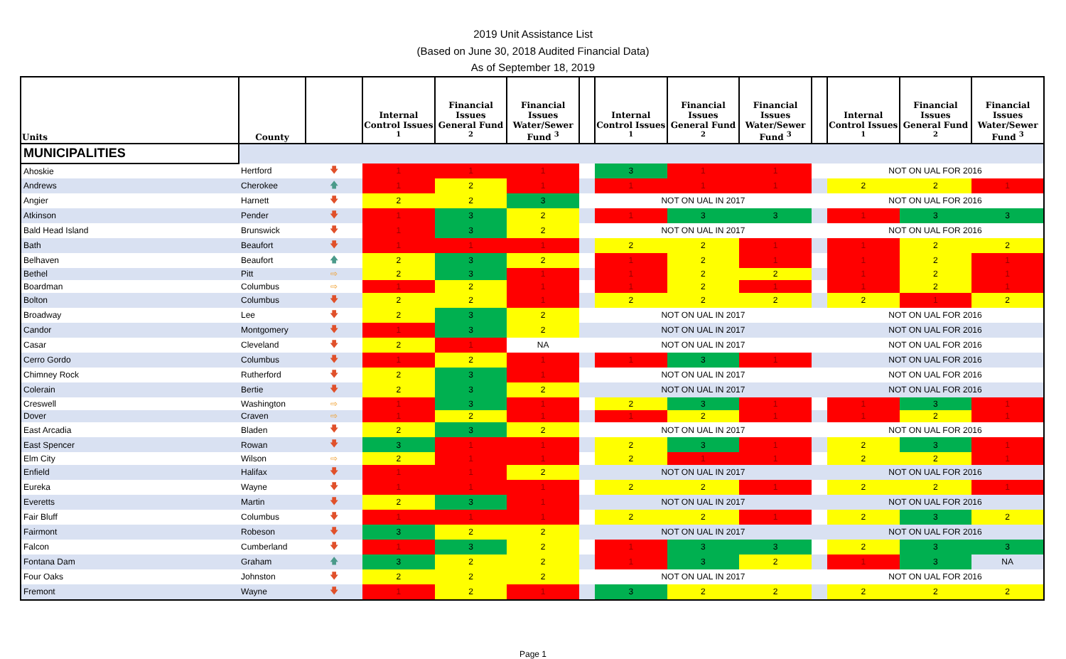2019 Unit Assistance List
(Based on June 30, 2018 Audited Financial Data)
As of September 18, 2019
| Units | County | | Internal Control Issues <sup>1</sup> | Financial Issues General Fund <sup>2</sup> | Financial Issues Water/Sewer Fund <sup>3</sup> | | Internal Control Issues <sup>1</sup> | Financial Issues General Fund <sup>2</sup> | Financial Issues Water/Sewer Fund <sup>3</sup> | | Internal Control Issues <sup>1</sup> | Financial Issues General Fund <sup>2</sup> | Financial Issues Water/Sewer Fund <sup>3</sup> |
| --- | --- | --- | --- | --- | --- | --- | --- | --- | --- | --- | --- | --- | --- |
| MUNICIPALITIES | | | | | | | | | | | | | |
| Ahoskie | Hertford | 🡇 | 1 | 1 | 1 | | 3 | 1 | 1 | | NOT ON UAL FOR 2016 | | |
| Andrews | Cherokee | 🡅 | 1 | 2 | 1 | | 1 | 1 | 1 | | 2 | 2 | 1 |
| Angier | Harnett | 🡇 | 2 | 2 | 3 | | NOT ON UAL IN 2017 | | | | NOT ON UAL FOR 2016 | | |
| Atkinson | Pender | 🡇 | 1 | 3 | 2 | | 1 | 3 | 3 | | 1 | 3 | 3 |
| Bald Head Island | Brunswick | 🡇 | 1 | 3 | 2 | | NOT ON UAL IN 2017 | | | | NOT ON UAL FOR 2016 | | |
| Bath | Beaufort | 🡇 | 1 | 1 | 1 | | 2 | 2 | 1 | | 1 | 2 | 2 |
| Belhaven | Beaufort | 🡅 | 2 | 3 | 2 | | 1 | 2 | 1 | | 1 | 2 | 1 |
| Bethel | Pitt | ⇨ | 2 | 3 | 1 | | 1 | 2 | 2 | | 1 | 2 | 1 |
| Boardman | Columbus | ⇨ | 1 | 2 | 1 | | 1 | 2 | 1 | | 1 | 2 | 1 |
| Bolton | Columbus | 🡇 | 2 | 2 | 1 | | 2 | 2 | 2 | | 2 | 1 | 2 |
| Broadway | Lee | 🡇 | 2 | 3 | 2 | | NOT ON UAL IN 2017 | | | | NOT ON UAL FOR 2016 | | |
| Candor | Montgomery | 🡇 | 1 | 3 | 2 | | NOT ON UAL IN 2017 | | | | NOT ON UAL FOR 2016 | | |
| Casar | Cleveland | 🡇 | 2 | 1 | NA | | NOT ON UAL IN 2017 | | | | NOT ON UAL FOR 2016 | | |
| Cerro Gordo | Columbus | 🡇 | 1 | 2 | 1 | | 1 | 3 | 1 | | NOT ON UAL FOR 2016 | | |
| Chimney Rock | Rutherford | 🡇 | 2 | 3 | 1 | | NOT ON UAL IN 2017 | | | | NOT ON UAL FOR 2016 | | |
| Colerain | Bertie | 🡇 | 2 | 3 | 2 | | NOT ON UAL IN 2017 | | | | NOT ON UAL FOR 2016 | | |
| Creswell | Washington | ⇨ | 1 | 3 | 1 | | 2 | 3 | 1 | | 1 | 3 | 1 |
| Dover | Craven | ⇨ | 1 | 2 | 1 | | 1 | 2 | 1 | | 1 | 2 | 1 |
| East Arcadia | Bladen | 🡇 | 2 | 3 | 2 | | NOT ON UAL IN 2017 | | | | NOT ON UAL FOR 2016 | | |
| East Spencer | Rowan | 🡇 | 3 | 1 | 1 | | 2 | 3 | 1 | | 2 | 3 | 1 |
| Elm City | Wilson | ⇨ | 2 | 1 | 1 | | 2 | 1 | 1 | | 2 | 2 | 1 |
| Enfield | Halifax | 🡇 | 1 | 1 | 2 | | NOT ON UAL IN 2017 | | | | NOT ON UAL FOR 2016 | | |
| Eureka | Wayne | 🡇 | 1 | 1 | 1 | | 2 | 2 | 1 | | 2 | 2 | 1 |
| Everetts | Martin | 🡇 | 2 | 3 | 1 | | NOT ON UAL IN 2017 | | | | NOT ON UAL FOR 2016 | | |
| Fair Bluff | Columbus | 🡇 | 1 | 1 | 1 | | 2 | 2 | 1 | | 2 | 3 | 2 |
| Fairmont | Robeson | 🡇 | 3 | 2 | 2 | | NOT ON UAL IN 2017 | | | | NOT ON UAL FOR 2016 | | |
| Falcon | Cumberland | 🡇 | 1 | 3 | 2 | | 1 | 3 | 3 | | 2 | 3 | 3 |
| Fontana Dam | Graham | 🡅 | 3 | 2 | 2 | | 1 | 3 | 2 | | 1 | 3 | NA |
| Four Oaks | Johnston | 🡇 | 2 | 2 | 2 | | NOT ON UAL IN 2017 | | | | NOT ON UAL FOR 2016 | | |
| Fremont | Wayne | 🡇 | 1 | 2 | 1 | | 3 | 2 | 2 | | 2 | 2 | 2 |
Page 1